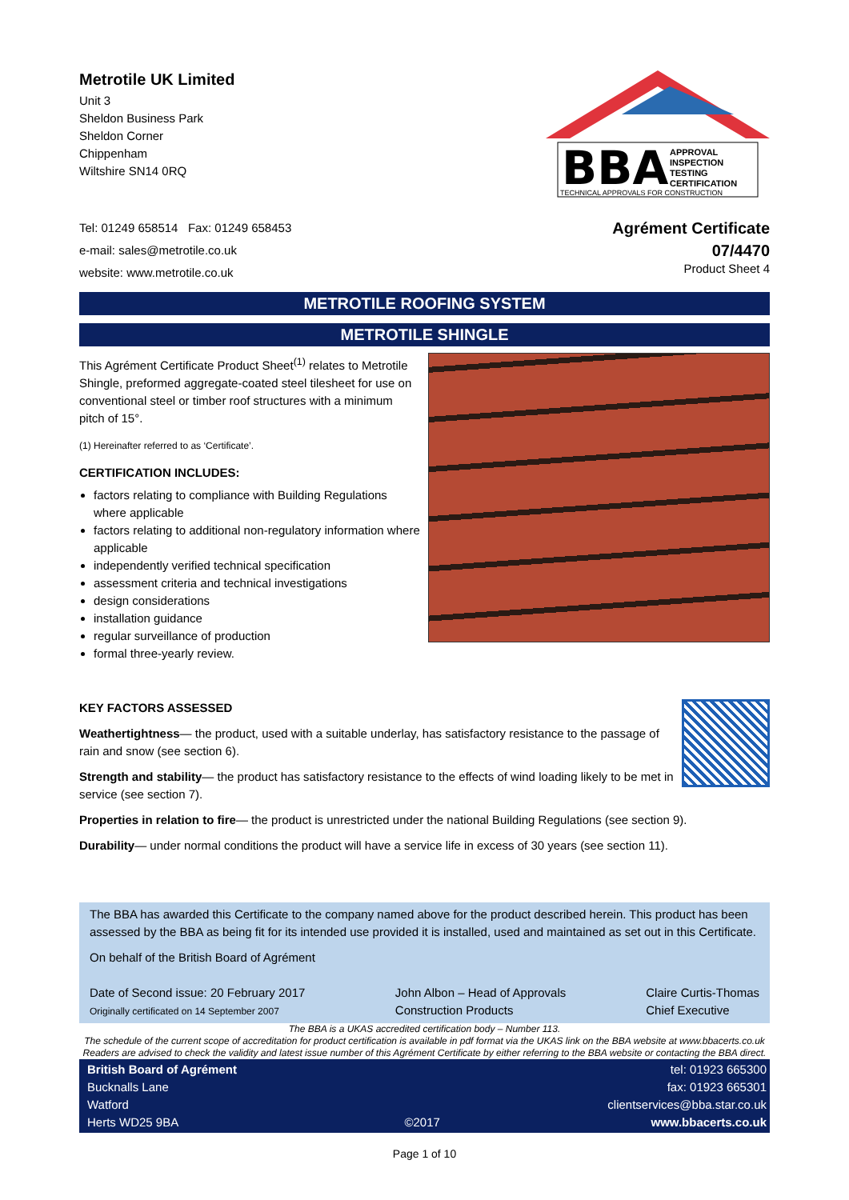Metrotile UK Limited
Unit 3
Sheldon Business Park
Sheldon Corner
Chippenham
Wiltshire SN14 0RQ
BBA
APPROVAL
INSPECTION
TESTING
CERTIFICATION
TECHNICAL APPROVALS FOR CONSTRUCTION
Tel: 01249 658514 Fax: 01249 658453
e-mail: sales@metrotile.co.uk
website: www.metrotile.co.uk
Agrément Certificate
07/4470
Product Sheet 4
METROTILE ROOFING SYSTEM
METROTILE SHINGLE
This Agrément Certificate Product Sheet<sup>(1)</sup> relates to Metrotile Shingle, preformed aggregate-coated steel tilesheet for use on conventional steel or timber roof structures with a minimum pitch of 15°.
(1) Hereinafter referred to as ‘Certificate’.
CERTIFICATION INCLUDES:
factors relating to compliance with Building Regulations where applicable
factors relating to additional non-regulatory information where applicable
independently verified technical specification
assessment criteria and technical investigations
design considerations
installation guidance
regular surveillance of production
formal three-yearly review.
KEY FACTORS ASSESSED
Weathertightness— the product, used with a suitable underlay, has satisfactory resistance to the passage of rain and snow (see section 6).
Strength and stability— the product has satisfactory resistance to the effects of wind loading likely to be met in service (see section 7).
Properties in relation to fire— the product is unrestricted under the national Building Regulations (see section 9).
Durability— under normal conditions the product will have a service life in excess of 30 years (see section 11).
The BBA has awarded this Certificate to the company named above for the product described herein. This product has been assessed by the BBA as being fit for its intended use provided it is installed, used and maintained as set out in this Certificate.
On behalf of the British Board of Agrément
Date of Second issue: 20 February 2017
Originally certificated on 14 September 2007
John Albon – Head of Approvals
Construction Products
Claire Curtis-Thomas
Chief Executive
The BBA is a UKAS accredited certification body – Number 113.
The schedule of the current scope of accreditation for product certification is available in pdf format via the UKAS link on the BBA website at www.bbacerts.co.uk
Readers are advised to check the validity and latest issue number of this Agrément Certificate by either referring to the BBA website or contacting the BBA direct.
British Board of Agrément
Bucknalls Lane
Watford
Herts WD25 9BA
©2017 tel: 01923 665300
fax: 01923 665301
clientservices@bba.star.co.uk
www.bbacerts.co.uk
Page 1 of 10